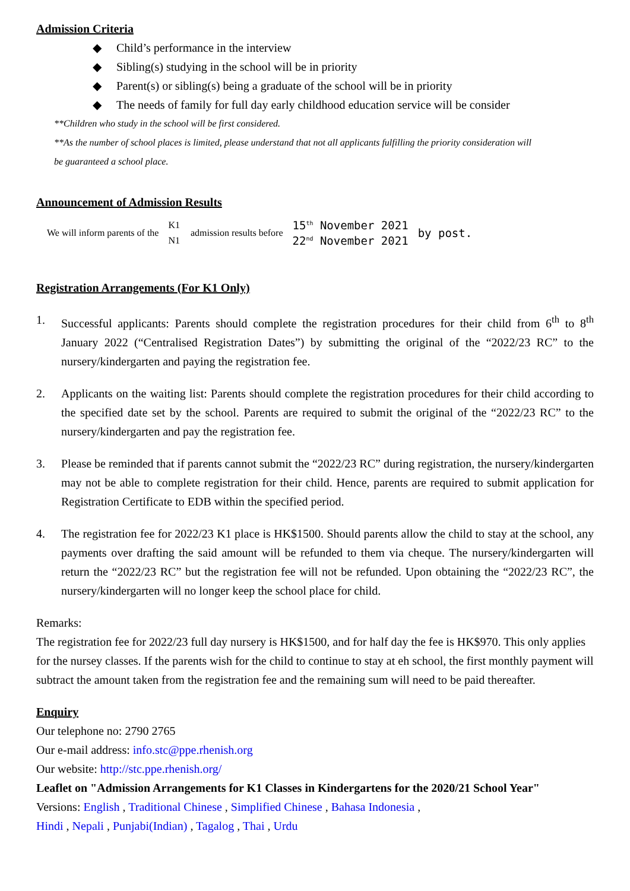Admission Criteria
◆ Child’s performance in the interview
◆ Sibling(s) studying in the school will be in priority
◆ Parent(s) or sibling(s) being a graduate of the school will be in priority
◆ The needs of family for full day early childhood education service will be consider
**Children who study in the school will be first considered.
**As the number of school places is limited, please understand that not all applicants fulfilling the priority consideration will
be guaranteed a school place.
Announcement of Admission Results
| We will inform parents of the | K1 | admission results before | 15<sup>th</sup> November 2021 | by post. |
| | N1 | | 22<sup>nd</sup> November 2021 | |
Registration Arrangements (For K1 Only)
1. Successful applicants: Parents should complete the registration procedures for their child from 6<sup>th</sup> to 8<sup>th</sup> January 2022 (“Centralised Registration Dates”) by submitting the original of the “2022/23 RC” to the nursery/kindergarten and paying the registration fee.
2. Applicants on the waiting list: Parents should complete the registration procedures for their child according to the specified date set by the school. Parents are required to submit the original of the “2022/23 RC” to the nursery/kindergarten and pay the registration fee.
3. Please be reminded that if parents cannot submit the “2022/23 RC” during registration, the nursery/kindergarten may not be able to complete registration for their child. Hence, parents are required to submit application for Registration Certificate to EDB within the specified period.
4. The registration fee for 2022/23 K1 place is HK$1500. Should parents allow the child to stay at the school, any payments over drafting the said amount will be refunded to them via cheque. The nursery/kindergarten will return the “2022/23 RC” but the registration fee will not be refunded. Upon obtaining the “2022/23 RC”, the nursery/kindergarten will no longer keep the school place for child.
Remarks:
The registration fee for 2022/23 full day nursery is HK$1500, and for half day the fee is HK$970. This only applies for the nursey classes. If the parents wish for the child to continue to stay at eh school, the first monthly payment will subtract the amount taken from the registration fee and the remaining sum will need to be paid thereafter.
Enquiry
Our telephone no: 2790 2765
Our e-mail address: info.stc@ppe.rhenish.org
Our website: http://stc.ppe.rhenish.org/
Leaflet on "Admission Arrangements for K1 Classes in Kindergartens for the 2020/21 School Year"
Versions: English , Traditional Chinese , Simplified Chinese , Bahasa Indonesia ,
Hindi , Nepali , Punjabi(Indian) , Tagalog , Thai , Urdu